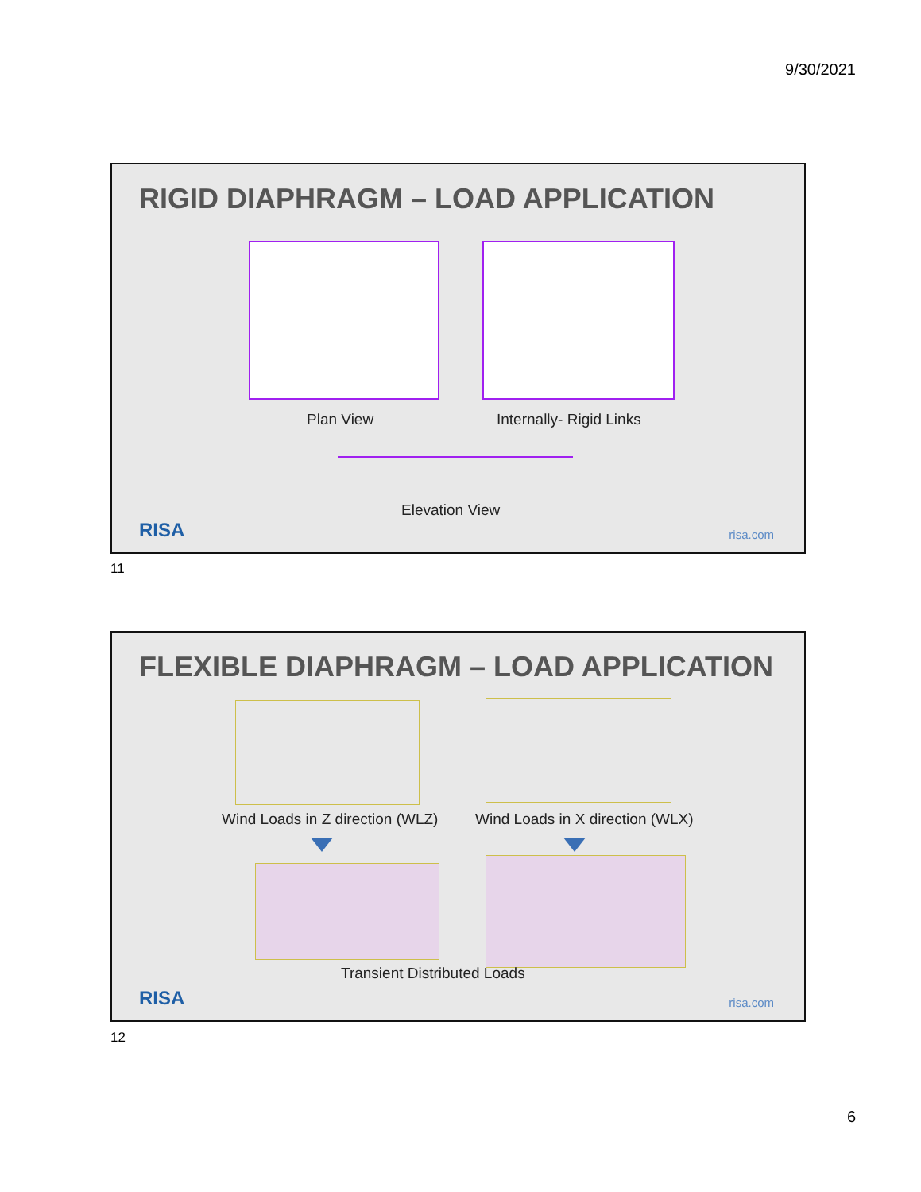9/30/2021
RIGID DIAPHRAGM – LOAD APPLICATION
Plan View Internally- Rigid Links
Elevation View
RISA risa.com
11
FLEXIBLE DIAPHRAGM – LOAD APPLICATION
Wind Loads in Z direction (WLZ)
Wind Loads in X direction (WLX)
Transient Distributed Loads
RISA risa.com
12
6